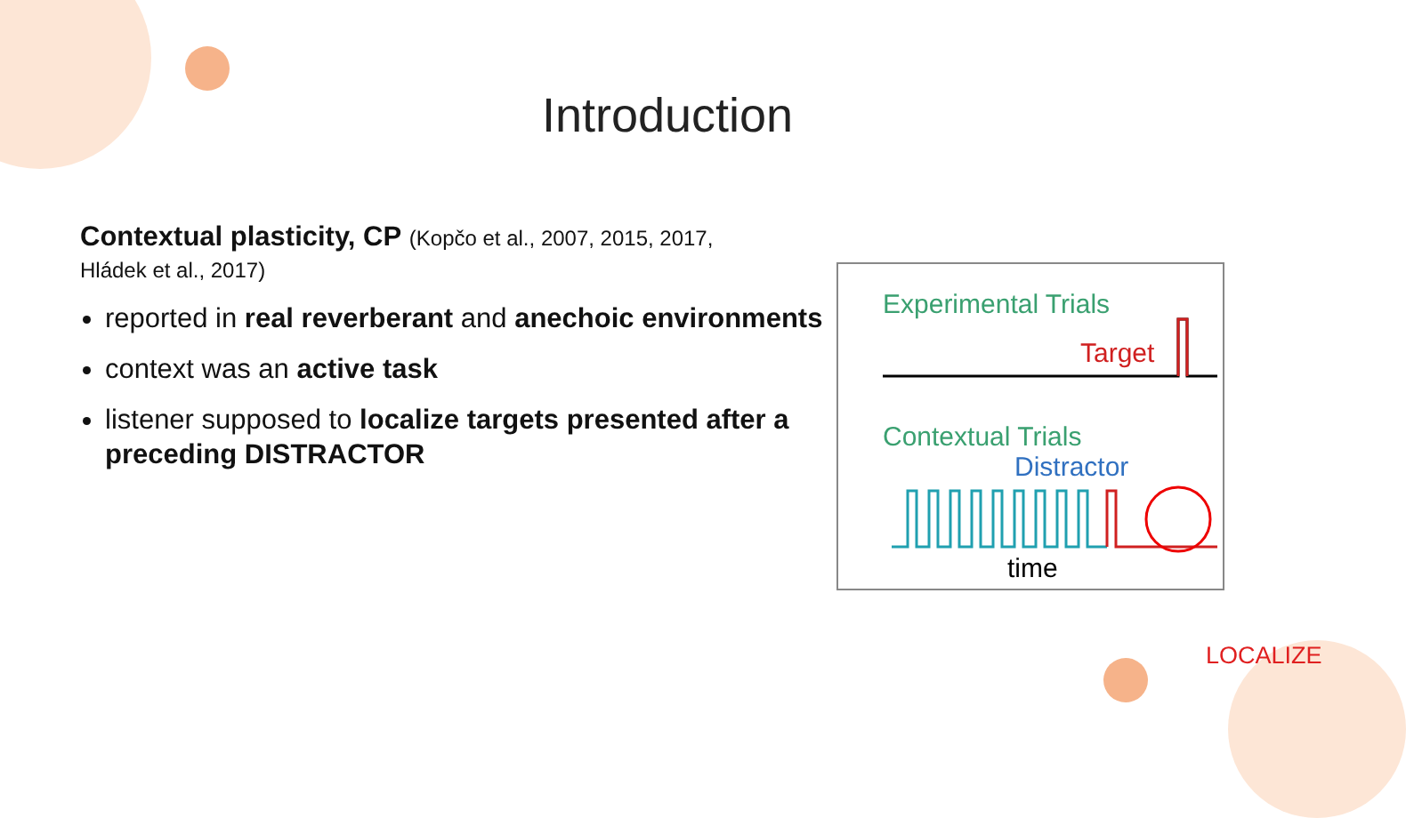Introduction
Contextual plasticity, CP (Kopčo et al., 2007, 2015, 2017,
Hládek et al., 2017)
reported in real reverberant and anechoic environments
context was an active task
listener supposed to localize targets presented after a preceding DISTRACTOR
Experimental Trials
Target
Contextual Trials
Distractor
time
LOCALIZE